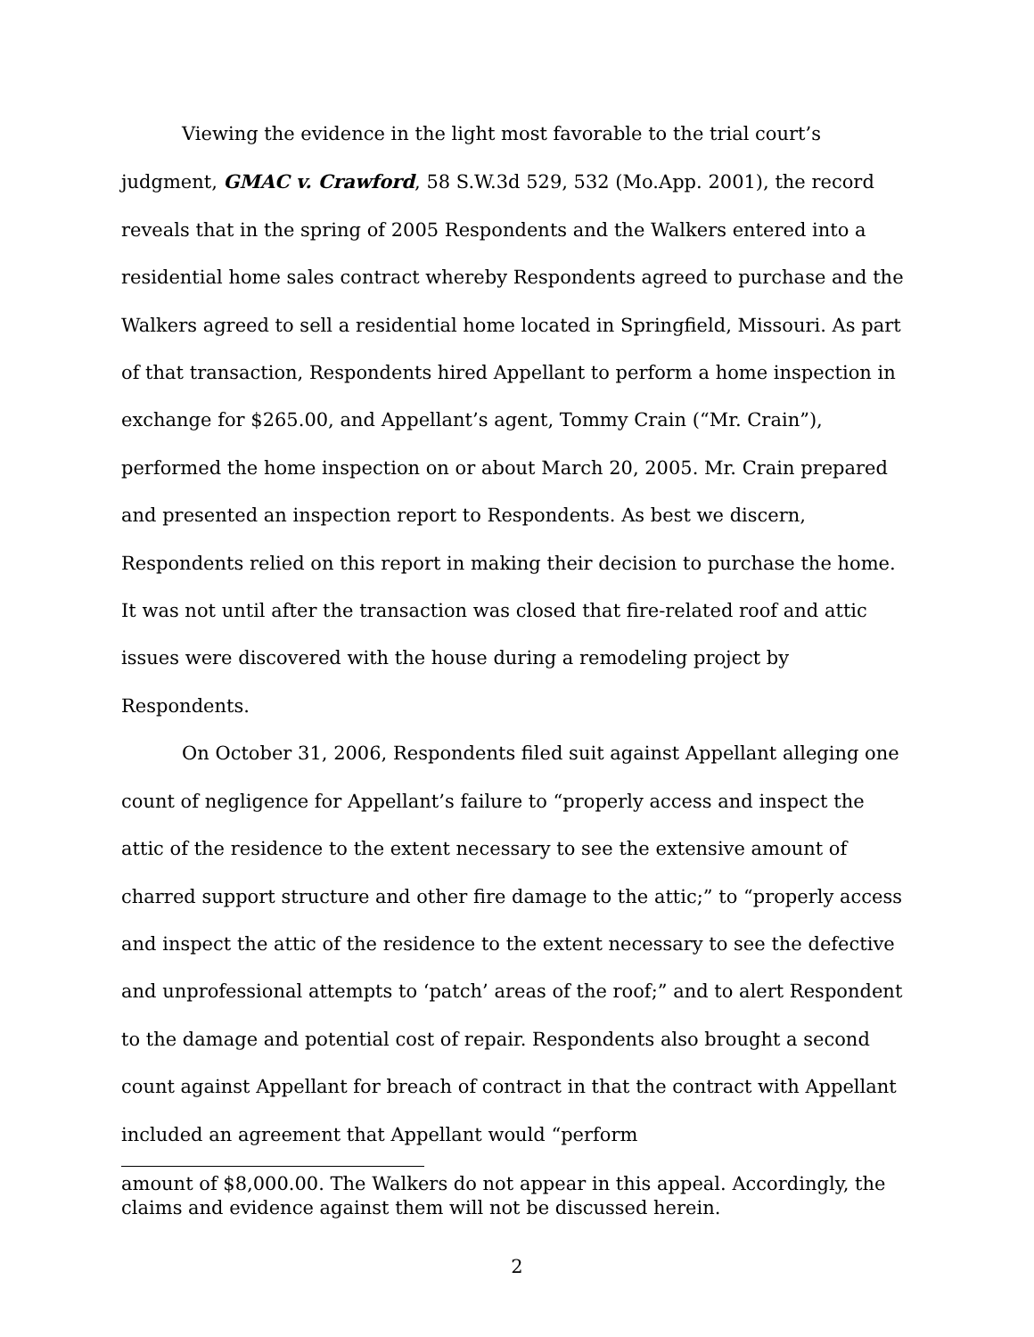Viewing the evidence in the light most favorable to the trial court’s judgment, GMAC v. Crawford, 58 S.W.3d 529, 532 (Mo.App. 2001), the record reveals that in the spring of 2005 Respondents and the Walkers entered into a residential home sales contract whereby Respondents agreed to purchase and the Walkers agreed to sell a residential home located in Springfield, Missouri. As part of that transaction, Respondents hired Appellant to perform a home inspection in exchange for $265.00, and Appellant’s agent, Tommy Crain (“Mr. Crain”), performed the home inspection on or about March 20, 2005. Mr. Crain prepared and presented an inspection report to Respondents. As best we discern, Respondents relied on this report in making their decision to purchase the home. It was not until after the transaction was closed that fire-related roof and attic issues were discovered with the house during a remodeling project by Respondents.
On October 31, 2006, Respondents filed suit against Appellant alleging one count of negligence for Appellant’s failure to “properly access and inspect the attic of the residence to the extent necessary to see the extensive amount of charred support structure and other fire damage to the attic;” to “properly access and inspect the attic of the residence to the extent necessary to see the defective and unprofessional attempts to ‘patch’ areas of the roof;” and to alert Respondent to the damage and potential cost of repair. Respondents also brought a second count against Appellant for breach of contract in that the contract with Appellant included an agreement that Appellant would “perform
amount of $8,000.00. The Walkers do not appear in this appeal. Accordingly, the claims and evidence against them will not be discussed herein.
2